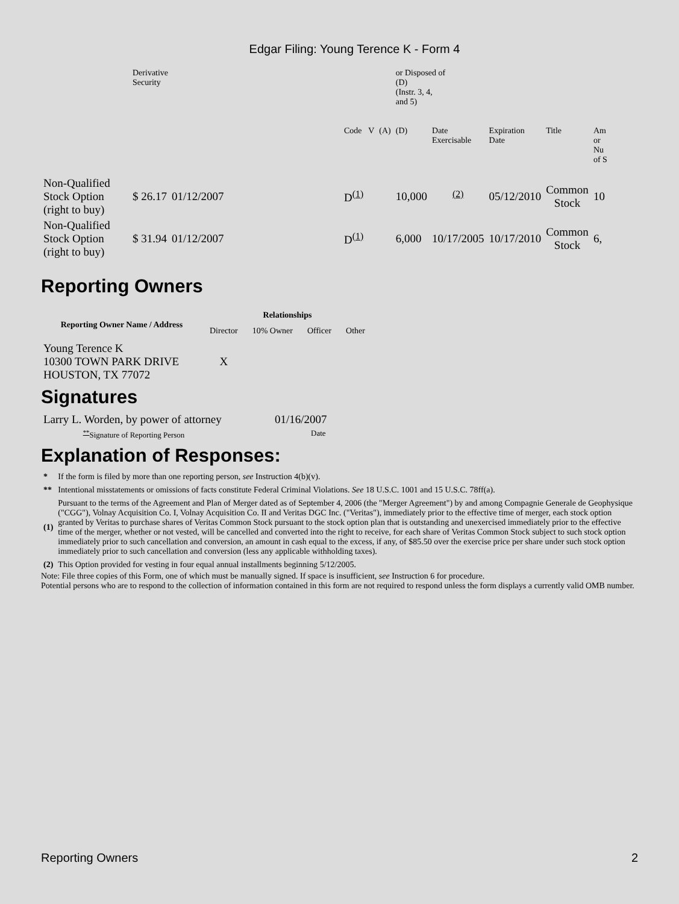Edgar Filing: Young Terence K - Form 4
| | Derivative Security | | | | | | or Disposed of (D) (Instr. 3, 4, and 5) | | | | |
| | | | | Code | V | (A) | (D) | Date Exercisable | Expiration Date | Title | Am or Nu of S |
| Non-Qualified Stock Option (right to buy) | $ 26.17 | 01/12/2007 | | D<sup>(1)</sup> | | | 10,000 | <sup>(2)</sup> | 05/12/2010 | Common Stock | 10 |
| Non-Qualified Stock Option (right to buy) | $ 31.94 | 01/12/2007 | | D<sup>(1)</sup> | | | 6,000 | 10/17/2005 | 10/17/2010 | Common Stock | 6, |
Reporting Owners
| Reporting Owner Name / Address | Relationships | | | |
| --- | --- | --- | --- | --- |
| | Director | 10% Owner | Officer | Other |
| Young Terence K 10300 TOWN PARK DRIVE HOUSTON, TX 77072 | X | | | |
Signatures
| Larry L. Worden, by power of attorney | 01/16/2007 |
| <sup>**</sup> Signature of Reporting Person | Date |
Explanation of Responses:
| * | If the form is filed by more than one reporting person, see Instruction 4(b)(v). |
| ** | Intentional misstatements or omissions of facts constitute Federal Criminal Violations. See 18 U.S.C. 1001 and 15 U.S.C. 78ff(a). |
| (1) | Pursuant to the terms of the Agreement and Plan of Merger dated as of September 4, 2006 (the "Merger Agreement") by and among Compagnie Generale de Geophysique ("CGG"), Volnay Acquisition Co. I, Volnay Acquisition Co. II and Veritas DGC Inc. ("Veritas"), immediately prior to the effective time of merger, each stock option granted by Veritas to purchase shares of Veritas Common Stock pursuant to the stock option plan that is outstanding and unexercised immediately prior to the effective time of the merger, whether or not vested, will be cancelled and converted into the right to receive, for each share of Veritas Common Stock subject to such stock option immediately prior to such cancellation and conversion, an amount in cash equal to the excess, if any, of $85.50 over the exercise price per share under such stock option immediately prior to such cancellation and conversion (less any applicable withholding taxes). |
| (2) | This Option provided for vesting in four equal annual installments beginning 5/12/2005. |
Note: File three copies of this Form, one of which must be manually signed. If space is insufficient, see Instruction 6 for procedure.
Potential persons who are to respond to the collection of information contained in this form are not required to respond unless the form displays a currently valid OMB number.
Reporting Owners 2